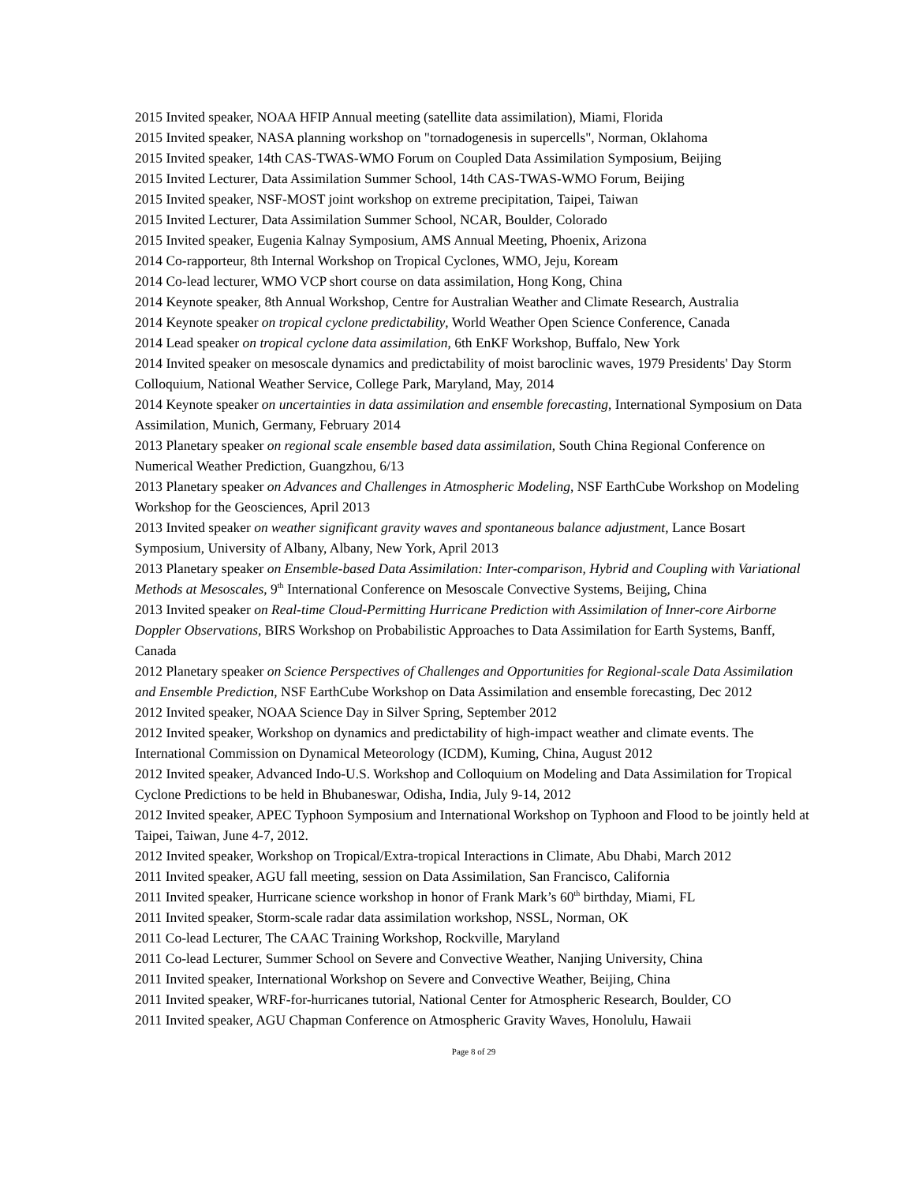2015 Invited speaker, NOAA HFIP Annual meeting (satellite data assimilation), Miami, Florida
2015 Invited speaker, NASA planning workshop on "tornadogenesis in supercells", Norman, Oklahoma
2015 Invited speaker, 14th CAS-TWAS-WMO Forum on Coupled Data Assimilation Symposium, Beijing
2015 Invited Lecturer, Data Assimilation Summer School, 14th CAS-TWAS-WMO Forum, Beijing
2015 Invited speaker, NSF-MOST joint workshop on extreme precipitation, Taipei, Taiwan
2015 Invited Lecturer, Data Assimilation Summer School, NCAR, Boulder, Colorado
2015 Invited speaker, Eugenia Kalnay Symposium, AMS Annual Meeting, Phoenix, Arizona
2014 Co-rapporteur, 8th Internal Workshop on Tropical Cyclones, WMO, Jeju, Koream
2014 Co-lead lecturer, WMO VCP short course on data assimilation, Hong Kong, China
2014 Keynote speaker, 8th Annual Workshop, Centre for Australian Weather and Climate Research, Australia
2014 Keynote speaker on tropical cyclone predictability, World Weather Open Science Conference, Canada
2014 Lead speaker on tropical cyclone data assimilation, 6th EnKF Workshop, Buffalo, New York
2014 Invited speaker on mesoscale dynamics and predictability of moist baroclinic waves, 1979 Presidents' Day Storm Colloquium, National Weather Service, College Park, Maryland, May, 2014
2014 Keynote speaker on uncertainties in data assimilation and ensemble forecasting, International Symposium on Data Assimilation, Munich, Germany, February 2014
2013 Planetary speaker on regional scale ensemble based data assimilation, South China Regional Conference on Numerical Weather Prediction, Guangzhou, 6/13
2013 Planetary speaker on Advances and Challenges in Atmospheric Modeling, NSF EarthCube Workshop on Modeling Workshop for the Geosciences, April 2013
2013 Invited speaker on weather significant gravity waves and spontaneous balance adjustment, Lance Bosart Symposium, University of Albany, Albany, New York, April 2013
2013 Planetary speaker on Ensemble-based Data Assimilation: Inter-comparison, Hybrid and Coupling with Variational Methods at Mesoscales, 9<sup>th</sup> International Conference on Mesoscale Convective Systems, Beijing, China
2013 Invited speaker on Real-time Cloud-Permitting Hurricane Prediction with Assimilation of Inner-core Airborne Doppler Observations, BIRS Workshop on Probabilistic Approaches to Data Assimilation for Earth Systems, Banff, Canada
2012 Planetary speaker on Science Perspectives of Challenges and Opportunities for Regional-scale Data Assimilation and Ensemble Prediction, NSF EarthCube Workshop on Data Assimilation and ensemble forecasting, Dec 2012
2012 Invited speaker, NOAA Science Day in Silver Spring, September 2012
2012 Invited speaker, Workshop on dynamics and predictability of high-impact weather and climate events. The International Commission on Dynamical Meteorology (ICDM), Kuming, China, August 2012
2012 Invited speaker, Advanced Indo-U.S. Workshop and Colloquium on Modeling and Data Assimilation for Tropical Cyclone Predictions to be held in Bhubaneswar, Odisha, India, July 9-14, 2012
2012 Invited speaker, APEC Typhoon Symposium and International Workshop on Typhoon and Flood to be jointly held at Taipei, Taiwan, June 4-7, 2012.
2012 Invited speaker, Workshop on Tropical/Extra-tropical Interactions in Climate, Abu Dhabi, March 2012
2011 Invited speaker, AGU fall meeting, session on Data Assimilation, San Francisco, California
2011 Invited speaker, Hurricane science workshop in honor of Frank Mark’s 60<sup>th</sup> birthday, Miami, FL
2011 Invited speaker, Storm-scale radar data assimilation workshop, NSSL, Norman, OK
2011 Co-lead Lecturer, The CAAC Training Workshop, Rockville, Maryland
2011 Co-lead Lecturer, Summer School on Severe and Convective Weather, Nanjing University, China
2011 Invited speaker, International Workshop on Severe and Convective Weather, Beijing, China
2011 Invited speaker, WRF-for-hurricanes tutorial, National Center for Atmospheric Research, Boulder, CO
2011 Invited speaker, AGU Chapman Conference on Atmospheric Gravity Waves, Honolulu, Hawaii
Page 8 of 29